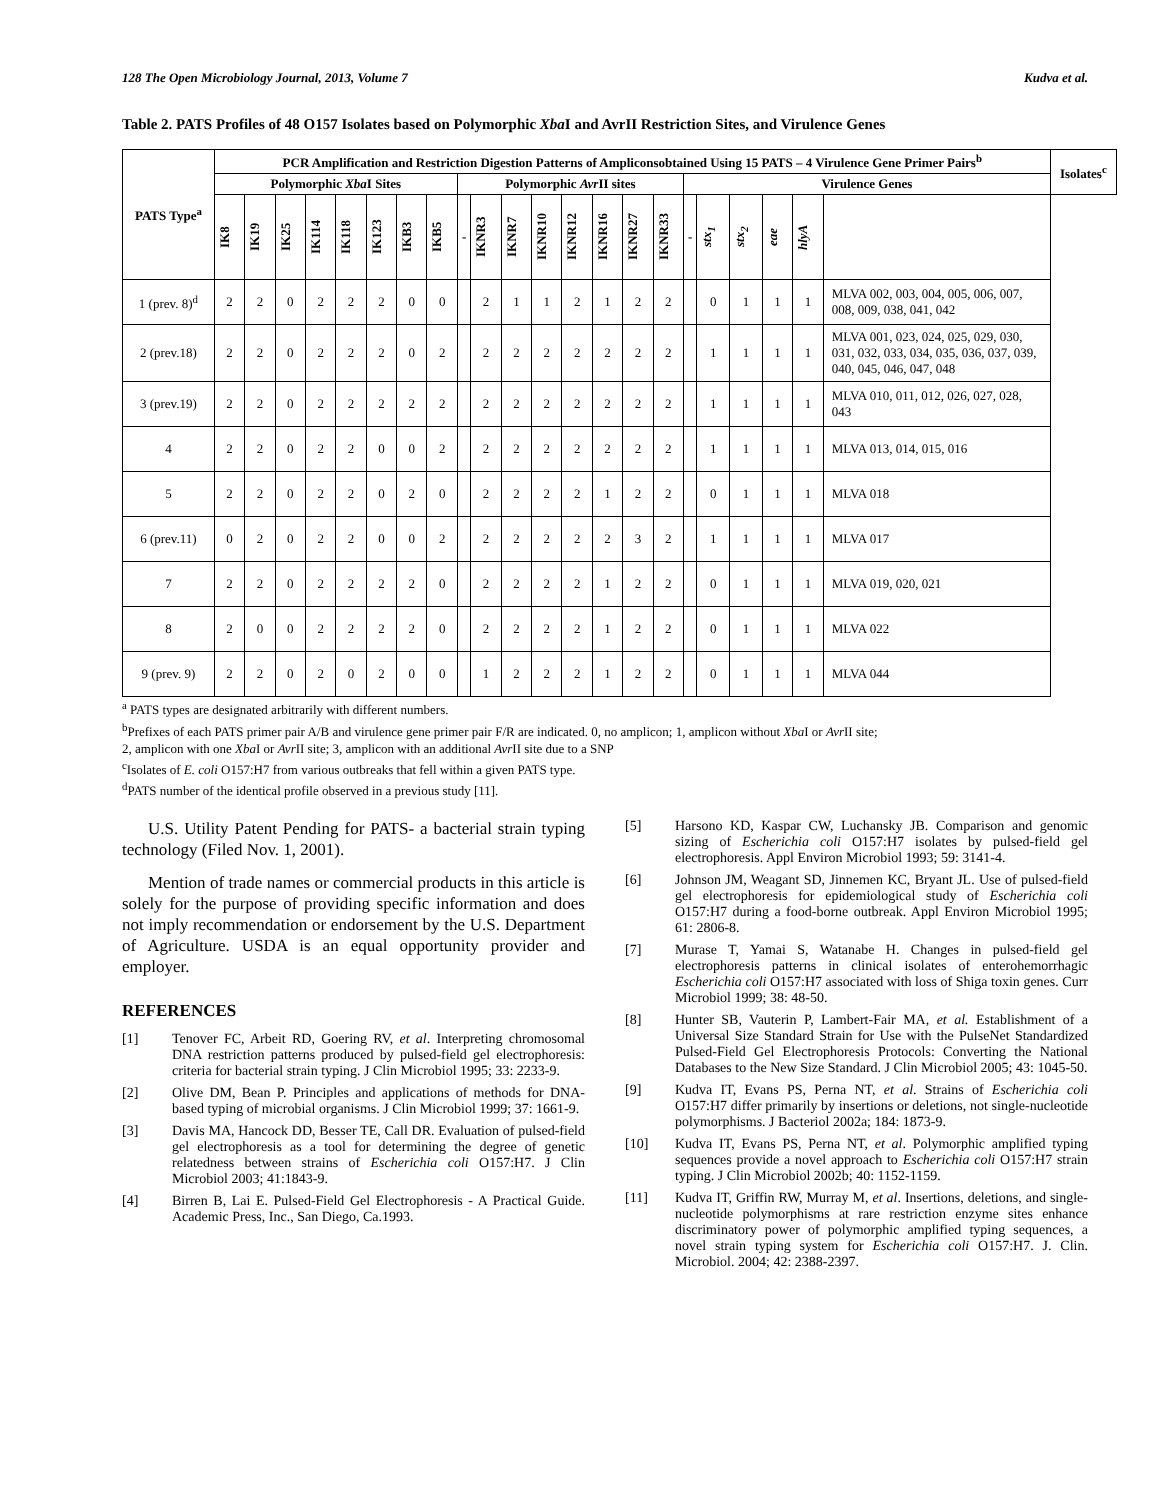128 The Open Microbiology Journal, 2013, Volume 7 Kudva et al.
Table 2. PATS Profiles of 48 O157 Isolates based on Polymorphic Xba I and AvrII Restriction Sites, and Virulence Genes
| PATS Type<sup>a</sup> | PCR Amplification and Restriction Digestion Patterns of Ampliconsobtained Using 15 PATS – 4 Virulence Gene Primer Pairs<sup>b</sup> | | | | | | | | | | | | | | | | | | | | | | Isolates<sup>c</sup> |
| --- | --- | --- | --- | --- | --- | --- | --- | --- | --- | --- | --- | --- | --- | --- | --- | --- | --- | --- | --- | --- | --- | --- | --- |
| | Polymorphic Xba I Sites | | | | | | | | Polymorphic Avr II sites | | | | | | | | Virulence Genes | | | | | | |
| | IK8 | IK19 | IK25 | IK114 | IK118 | IK123 | IKB3 | IKB5 | - | IKNR3 | IKNR7 | IKNR10 | IKNR12 | IKNR16 | IKNR27 | IKNR33 | - | stx<sub>1</sub> | stx<sub>2</sub> | eae | hlyA | | |
| 1 (prev. 8)<sup>d</sup> | 2 | 2 | 0 | 2 | 2 | 2 | 0 | 0 | | 2 | 1 | 1 | 2 | 1 | 2 | 2 | | 0 | 1 | 1 | 1 | MLVA 002, 003, 004, 005, 006, 007, 008, 009, 038, 041, 042 | |
| 2 (prev.18) | 2 | 2 | 0 | 2 | 2 | 2 | 0 | 2 | | 2 | 2 | 2 | 2 | 2 | 2 | 2 | | 1 | 1 | 1 | 1 | MLVA 001, 023, 024, 025, 029, 030, 031, 032, 033, 034, 035, 036, 037, 039, 040, 045, 046, 047, 048 | |
| 3 (prev.19) | 2 | 2 | 0 | 2 | 2 | 2 | 2 | 2 | | 2 | 2 | 2 | 2 | 2 | 2 | 2 | | 1 | 1 | 1 | 1 | MLVA 010, 011, 012, 026, 027, 028, 043 | |
| 4 | 2 | 2 | 0 | 2 | 2 | 0 | 0 | 2 | | 2 | 2 | 2 | 2 | 2 | 2 | 2 | | 1 | 1 | 1 | 1 | MLVA 013, 014, 015, 016 | |
| 5 | 2 | 2 | 0 | 2 | 2 | 0 | 2 | 0 | | 2 | 2 | 2 | 2 | 1 | 2 | 2 | | 0 | 1 | 1 | 1 | MLVA 018 | |
| 6 (prev.11) | 0 | 2 | 0 | 2 | 2 | 0 | 0 | 2 | | 2 | 2 | 2 | 2 | 2 | 3 | 2 | | 1 | 1 | 1 | 1 | MLVA 017 | |
| 7 | 2 | 2 | 0 | 2 | 2 | 2 | 2 | 0 | | 2 | 2 | 2 | 2 | 1 | 2 | 2 | | 0 | 1 | 1 | 1 | MLVA 019, 020, 021 | |
| 8 | 2 | 0 | 0 | 2 | 2 | 2 | 2 | 0 | | 2 | 2 | 2 | 2 | 1 | 2 | 2 | | 0 | 1 | 1 | 1 | MLVA 022 | |
| 9 (prev. 9) | 2 | 2 | 0 | 2 | 0 | 2 | 0 | 0 | | 1 | 2 | 2 | 2 | 1 | 2 | 2 | | 0 | 1 | 1 | 1 | MLVA 044 | |
<sup>a</sup> PATS types are designated arbitrarily with different numbers.
<sup>b</sup> Prefixes of each PATS primer pair A/B and virulence gene primer pair F/R are indicated. 0, no amplicon; 1, amplicon without Xba I or Avr II site;
2, amplicon with one Xba I or Avr II site; 3, amplicon with an additional Avr II site due to a SNP
<sup>c</sup> Isolates of E. coli O157:H7 from various outbreaks that fell within a given PATS type.
<sup>d</sup> PATS number of the identical profile observed in a previous study [11].
U.S. Utility Patent Pending for PATS- a bacterial strain typing technology (Filed Nov. 1, 2001).
Mention of trade names or commercial products in this article is solely for the purpose of providing specific information and does not imply recommendation or endorsement by the U.S. Department of Agriculture. USDA is an equal opportunity provider and employer.
REFERENCES
[1] Tenover FC, Arbeit RD, Goering RV, et al. Interpreting chromosomal DNA restriction patterns produced by pulsed-field gel electrophoresis: criteria for bacterial strain typing. J Clin Microbiol 1995; 33: 2233-9.
[2] Olive DM, Bean P. Principles and applications of methods for DNA-based typing of microbial organisms. J Clin Microbiol 1999; 37: 1661-9.
[3] Davis MA, Hancock DD, Besser TE, Call DR. Evaluation of pulsed-field gel electrophoresis as a tool for determining the degree of genetic relatedness between strains of Escherichia coli O157:H7. J Clin Microbiol 2003; 41:1843-9.
[4] Birren B, Lai E. Pulsed-Field Gel Electrophoresis - A Practical Guide. Academic Press, Inc., San Diego, Ca.1993.
[5] Harsono KD, Kaspar CW, Luchansky JB. Comparison and genomic sizing of Escherichia coli O157:H7 isolates by pulsed-field gel electrophoresis. Appl Environ Microbiol 1993; 59: 3141-4.
[6] Johnson JM, Weagant SD, Jinnemen KC, Bryant JL. Use of pulsed-field gel electrophoresis for epidemiological study of Escherichia coli O157:H7 during a food-borne outbreak. Appl Environ Microbiol 1995; 61: 2806-8.
[7] Murase T, Yamai S, Watanabe H. Changes in pulsed-field gel electrophoresis patterns in clinical isolates of enterohemorrhagic Escherichia coli O157:H7 associated with loss of Shiga toxin genes. Curr Microbiol 1999; 38: 48-50.
[8] Hunter SB, Vauterin P, Lambert-Fair MA, et al. Establishment of a Universal Size Standard Strain for Use with the PulseNet Standardized Pulsed-Field Gel Electrophoresis Protocols: Converting the National Databases to the New Size Standard. J Clin Microbiol 2005; 43: 1045-50.
[9] Kudva IT, Evans PS, Perna NT, et al. Strains of Escherichia coli O157:H7 differ primarily by insertions or deletions, not single-nucleotide polymorphisms. J Bacteriol 2002a; 184: 1873-9.
[10] Kudva IT, Evans PS, Perna NT, et al. Polymorphic amplified typing sequences provide a novel approach to Escherichia coli O157:H7 strain typing. J Clin Microbiol 2002b; 40: 1152-1159.
[11] Kudva IT, Griffin RW, Murray M, et al. Insertions, deletions, and single-nucleotide polymorphisms at rare restriction enzyme sites enhance discriminatory power of polymorphic amplified typing sequences, a novel strain typing system for Escherichia coli O157:H7. J. Clin. Microbiol. 2004; 42: 2388-2397.